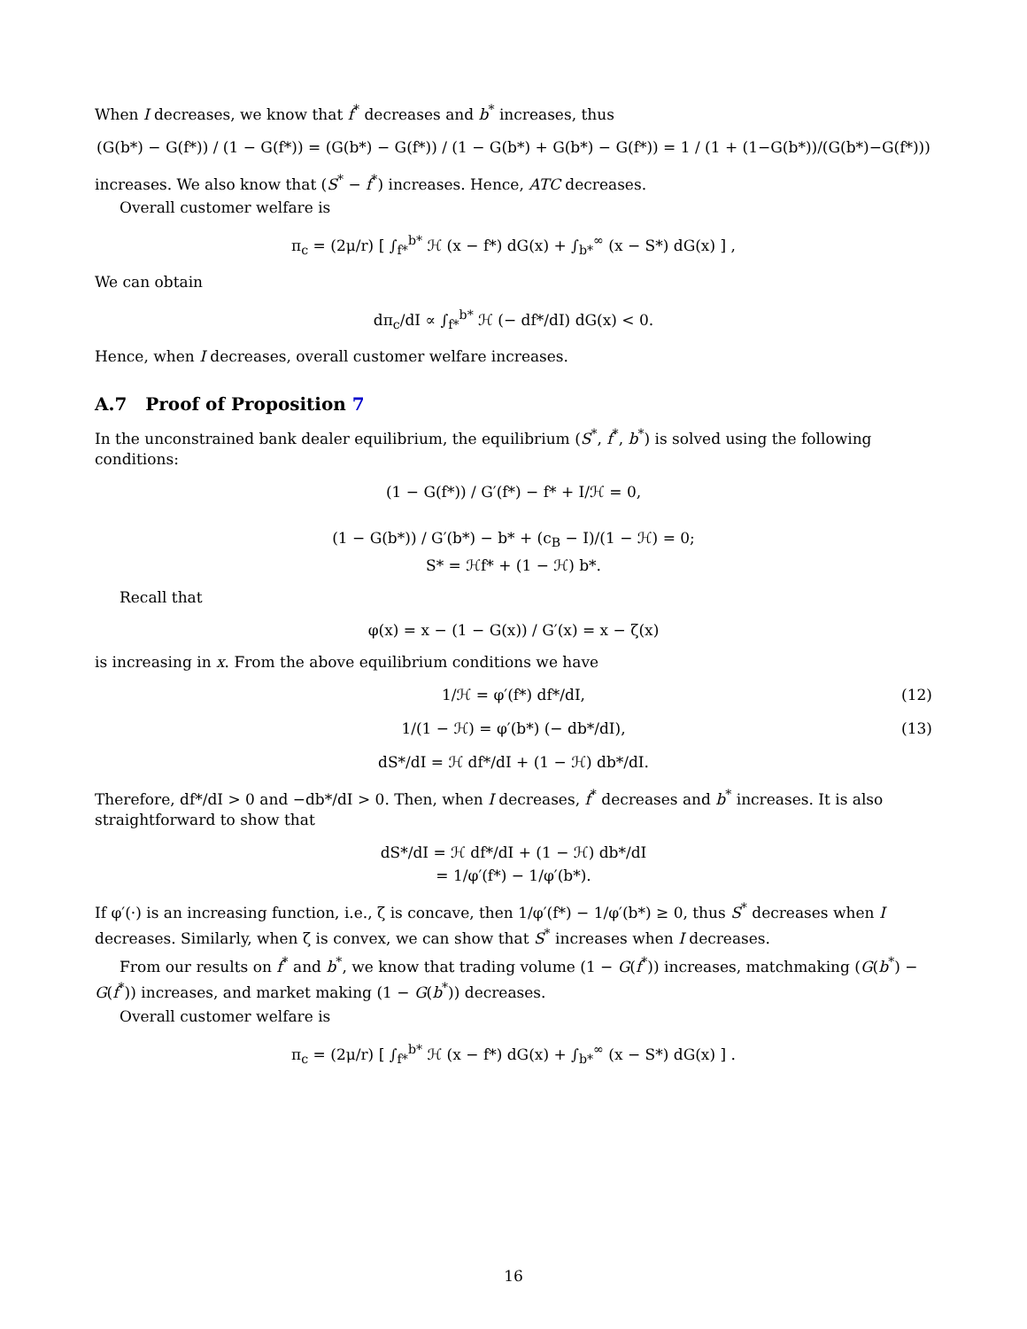When I decreases, we know that f<sup>*</sup> decreases and b<sup>*</sup> increases, thus
(G(b*) − G(f*)) / (1 − G(f*)) = (G(b*) − G(f*)) / (1 − G(b*) + G(b*) − G(f*)) = 1 / (1 + (1−G(b*))/(G(b*)−G(f*)))
increases. We also know that (S<sup>*</sup> − f<sup>*</sup>) increases. Hence, ATC decreases.
Overall customer welfare is
π<sub>c</sub> = (2μ/r) [ ∫<sub>f*</sub><sup>b*</sup> ℋ (x − f*) dG(x) + ∫<sub>b*</sub><sup>∞</sup> (x − S*) dG(x) ] ,
We can obtain
dπ<sub>c</sub>/dI ∝ ∫<sub>f*</sub><sup>b*</sup> ℋ (− df*/dI) dG(x) < 0.
Hence, when I decreases, overall customer welfare increases.
A.7 Proof of Proposition 7
In the unconstrained bank dealer equilibrium, the equilibrium (S<sup>*</sup>, f<sup>*</sup>, b<sup>*</sup>) is solved using the following conditions:
(1 − G(f*)) / G′(f*) − f* + I/ℋ = 0,
(1 − G(b*)) / G′(b*) − b* + (c<sub>B</sub> − I)/(1 − ℋ) = 0;
S* = ℋf* + (1 − ℋ) b*.
Recall that
φ(x) = x − (1 − G(x)) / G′(x) = x − ζ(x)
is increasing in x. From the above equilibrium conditions we have
1/ℋ = φ′(f*) df*/dI, (12)
1/(1 − ℋ) = φ′(b*) (− db*/dI), (13)
dS*/dI = ℋ df*/dI + (1 − ℋ) db*/dI.
Therefore, df*/dI > 0 and −db*/dI > 0. Then, when I decreases, f<sup>*</sup> decreases and b<sup>*</sup> increases. It is also straightforward to show that
dS*/dI = ℋ df*/dI + (1 − ℋ) db*/dI
= 1/φ′(f*) − 1/φ′(b*).
If φ′(·) is an increasing function, i.e., ζ is concave, then 1/φ′(f*) − 1/φ′(b*) ≥ 0, thus S<sup>*</sup> decreases when I decreases. Similarly, when ζ is convex, we can show that S<sup>*</sup> increases when I decreases.
From our results on f<sup>*</sup> and b<sup>*</sup>, we know that trading volume (1 − G(f<sup>*</sup>)) increases, matchmaking (G(b<sup>*</sup>) − G(f<sup>*</sup>)) increases, and market making (1 − G(b<sup>*</sup>)) decreases.
Overall customer welfare is
π<sub>c</sub> = (2μ/r) [ ∫<sub>f*</sub><sup>b*</sup> ℋ (x − f*) dG(x) + ∫<sub>b*</sub><sup>∞</sup> (x − S*) dG(x) ] .
16